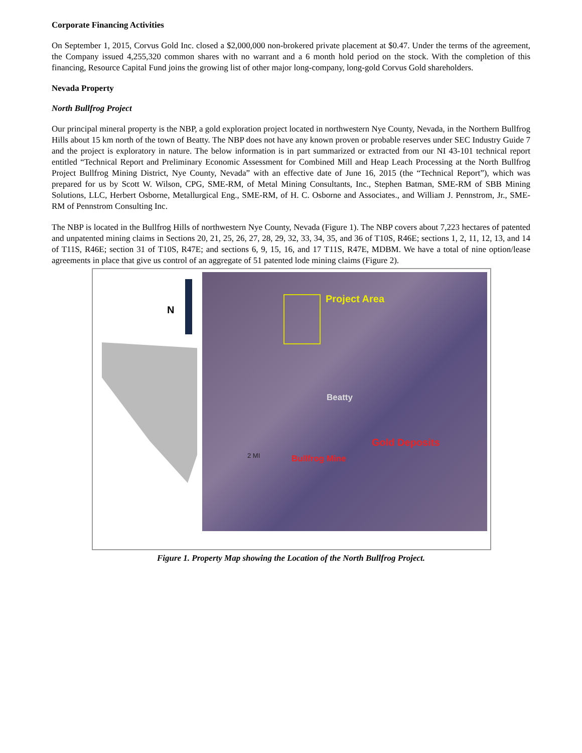Corporate Financing Activities
On September 1, 2015, Corvus Gold Inc. closed a $2,000,000 non-brokered private placement at $0.47. Under the terms of the agreement, the Company issued 4,255,320 common shares with no warrant and a 6 month hold period on the stock. With the completion of this financing, Resource Capital Fund joins the growing list of other major long-company, long-gold Corvus Gold shareholders.
Nevada Property
North Bullfrog Project
Our principal mineral property is the NBP, a gold exploration project located in northwestern Nye County, Nevada, in the Northern Bullfrog Hills about 15 km north of the town of Beatty. The NBP does not have any known proven or probable reserves under SEC Industry Guide 7 and the project is exploratory in nature. The below information is in part summarized or extracted from our NI 43-101 technical report entitled “Technical Report and Preliminary Economic Assessment for Combined Mill and Heap Leach Processing at the North Bullfrog Project Bullfrog Mining District, Nye County, Nevada” with an effective date of June 16, 2015 (the “Technical Report”), which was prepared for us by Scott W. Wilson, CPG, SME-RM, of Metal Mining Consultants, Inc., Stephen Batman, SME-RM of SBB Mining Solutions, LLC, Herbert Osborne, Metallurgical Eng., SME-RM, of H. C. Osborne and Associates., and William J. Pennstrom, Jr., SME-RM of Pennstrom Consulting Inc.
The NBP is located in the Bullfrog Hills of northwestern Nye County, Nevada (Figure 1). The NBP covers about 7,223 hectares of patented and unpatented mining claims in Sections 20, 21, 25, 26, 27, 28, 29, 32, 33, 34, 35, and 36 of T10S, R46E; sections 1, 2, 11, 12, 13, and 14 of T11S, R46E; section 31 of T10S, R47E; and sections 6, 9, 15, 16, and 17 T11S, R47E, MDBM. We have a total of nine option/lease agreements in place that give us control of an aggregate of 51 patented lode mining claims (Figure 2).
N
Project Area
Beatty
Gold Deposits
Bullfrog Mine
2 MI
Figure 1. Property Map showing the Location of the North Bullfrog Project.